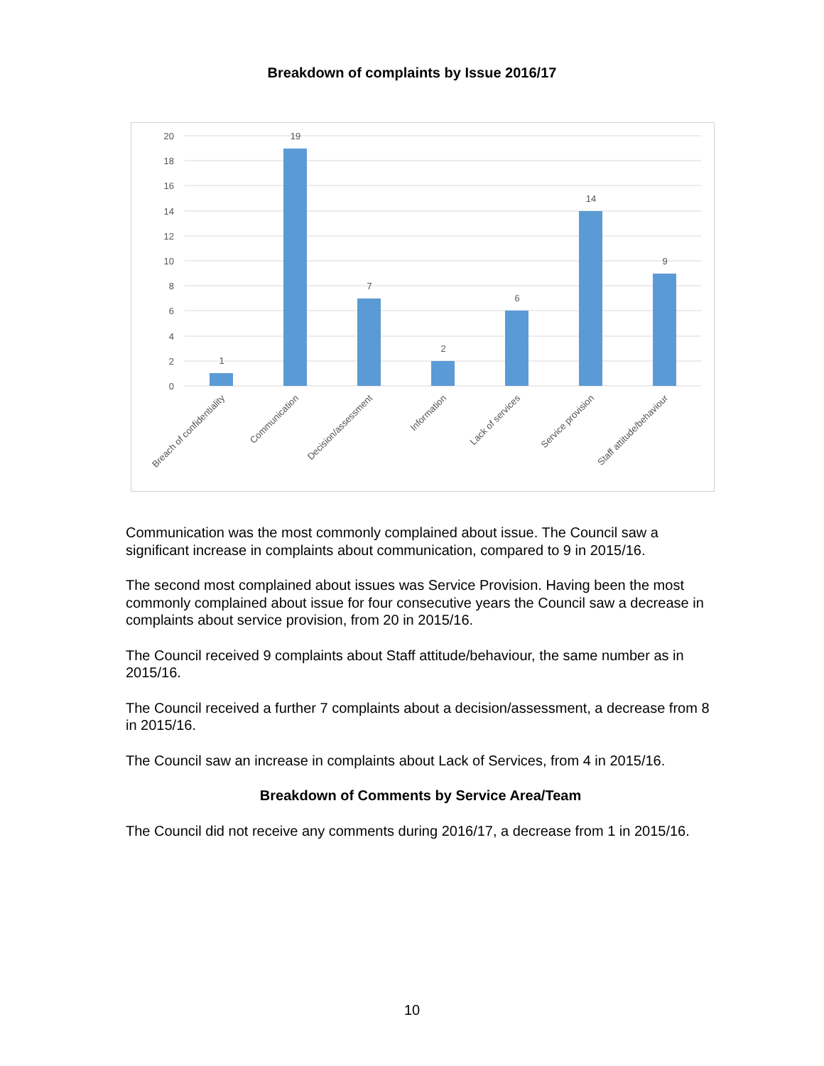Breakdown of complaints by Issue 2016/17
20
18
16
14
12
10
8
6
4
2
0
1
19
7
2
6
14
9
Breach of confidentiality
Communication
Decision/assessment
Information
Lack of services
Service provision
Staff attitude/behaviour
Communication was the most commonly complained about issue. The Council saw a significant increase in complaints about communication, compared to 9 in 2015/16.
The second most complained about issues was Service Provision. Having been the most commonly complained about issue for four consecutive years the Council saw a decrease in complaints about service provision, from 20 in 2015/16.
The Council received 9 complaints about Staff attitude/behaviour, the same number as in 2015/16.
The Council received a further 7 complaints about a decision/assessment, a decrease from 8 in 2015/16.
The Council saw an increase in complaints about Lack of Services, from 4 in 2015/16.
Breakdown of Comments by Service Area/Team
The Council did not receive any comments during 2016/17, a decrease from 1 in 2015/16.
10